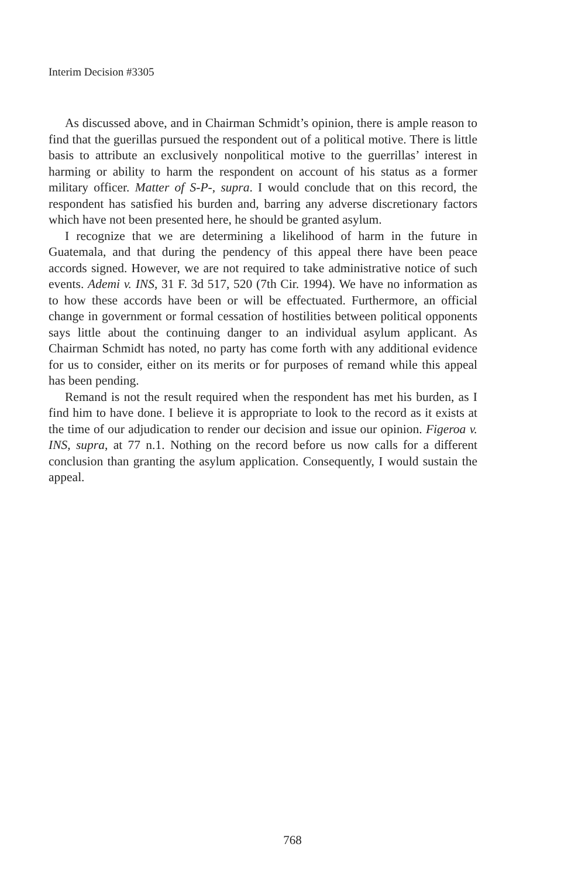Interim Decision #3305
As discussed above, and in Chairman Schmidt’s opinion, there is ample reason to find that the guerillas pursued the respondent out of a political motive. There is little basis to attribute an exclusively nonpolitical motive to the guerrillas’ interest in harming or ability to harm the respondent on account of his status as a former military officer. Matter of S-P-, supra. I would conclude that on this record, the respondent has satisfied his burden and, barring any adverse discretionary factors which have not been presented here, he should be granted asylum.
I recognize that we are determining a likelihood of harm in the future in Guatemala, and that during the pendency of this appeal there have been peace accords signed. However, we are not required to take administrative notice of such events. Ademi v. INS, 31 F. 3d 517, 520 (7th Cir. 1994). We have no information as to how these accords have been or will be effectuated. Furthermore, an official change in government or formal cessation of hostilities between political opponents says little about the continuing danger to an individual asylum applicant. As Chairman Schmidt has noted, no party has come forth with any additional evidence for us to consider, either on its merits or for purposes of remand while this appeal has been pending.
Remand is not the result required when the respondent has met his burden, as I find him to have done. I believe it is appropriate to look to the record as it exists at the time of our adjudication to render our decision and issue our opinion. Figeroa v. INS, supra, at 77 n.1. Nothing on the record before us now calls for a different conclusion than granting the asylum application. Consequently, I would sustain the appeal.
768